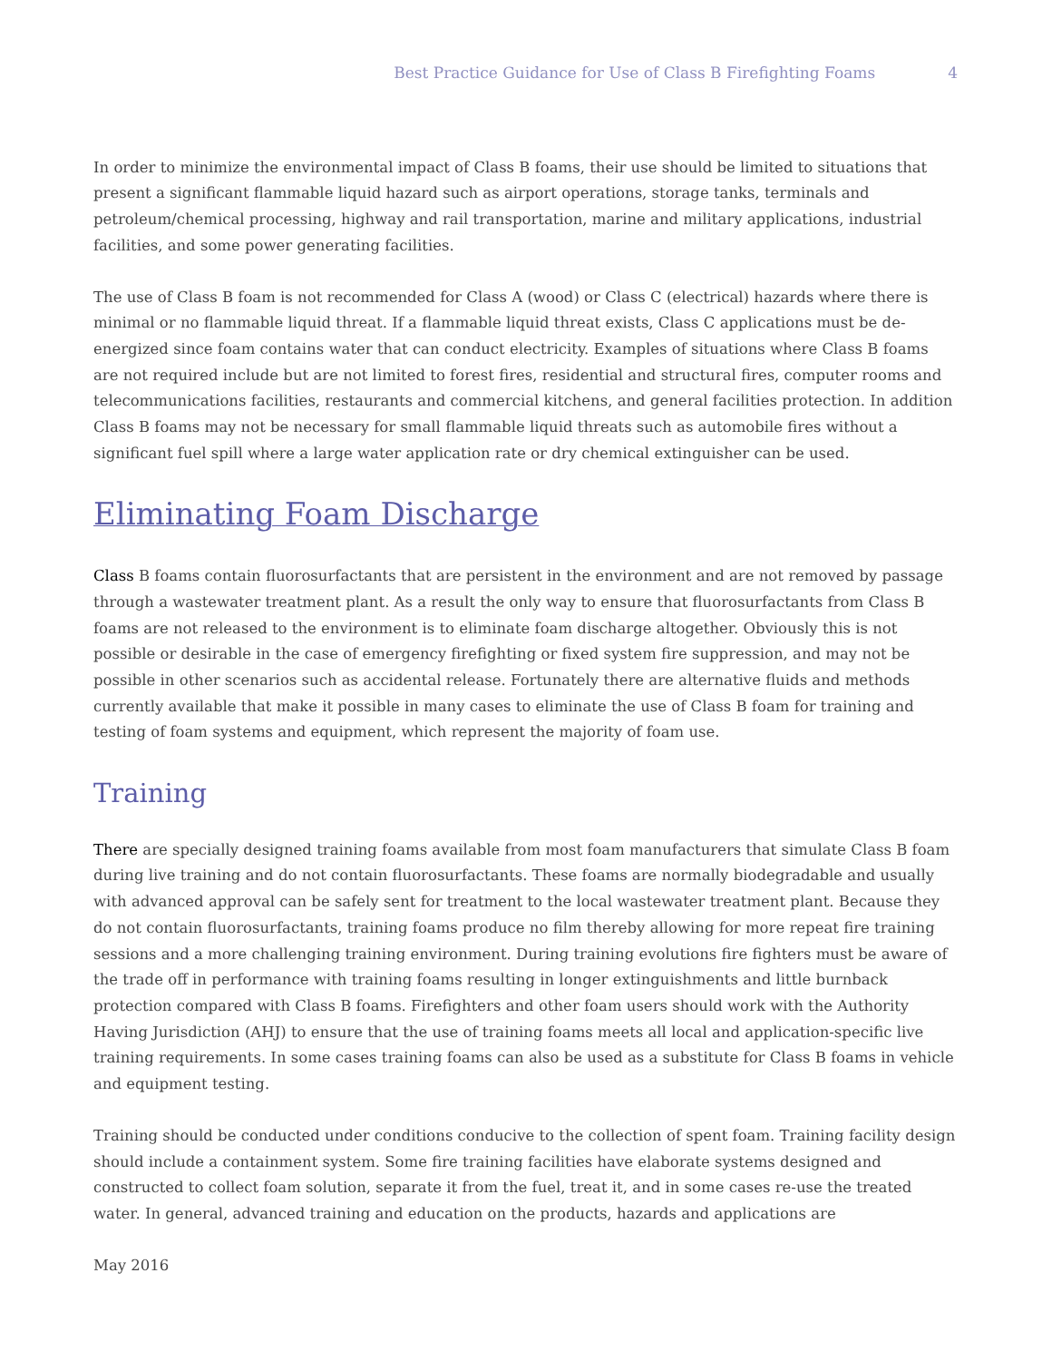Best Practice Guidance for Use of Class B Firefighting Foams 4
In order to minimize the environmental impact of Class B foams, their use should be limited to situations that present a significant flammable liquid hazard such as airport operations, storage tanks, terminals and petroleum/chemical processing, highway and rail transportation, marine and military applications, industrial facilities, and some power generating facilities.
The use of Class B foam is not recommended for Class A (wood) or Class C (electrical) hazards where there is minimal or no flammable liquid threat. If a flammable liquid threat exists, Class C applications must be de-energized since foam contains water that can conduct electricity. Examples of situations where Class B foams are not required include but are not limited to forest fires, residential and structural fires, computer rooms and telecommunications facilities, restaurants and commercial kitchens, and general facilities protection. In addition Class B foams may not be necessary for small flammable liquid threats such as automobile fires without a significant fuel spill where a large water application rate or dry chemical extinguisher can be used.
Eliminating Foam Discharge
Class B foams contain fluorosurfactants that are persistent in the environment and are not removed by passage through a wastewater treatment plant. As a result the only way to ensure that fluorosurfactants from Class B foams are not released to the environment is to eliminate foam discharge altogether. Obviously this is not possible or desirable in the case of emergency firefighting or fixed system fire suppression, and may not be possible in other scenarios such as accidental release. Fortunately there are alternative fluids and methods currently available that make it possible in many cases to eliminate the use of Class B foam for training and testing of foam systems and equipment, which represent the majority of foam use.
Training
There are specially designed training foams available from most foam manufacturers that simulate Class B foam during live training and do not contain fluorosurfactants. These foams are normally biodegradable and usually with advanced approval can be safely sent for treatment to the local wastewater treatment plant. Because they do not contain fluorosurfactants, training foams produce no film thereby allowing for more repeat fire training sessions and a more challenging training environment. During training evolutions fire fighters must be aware of the trade off in performance with training foams resulting in longer extinguishments and little burnback protection compared with Class B foams. Firefighters and other foam users should work with the Authority Having Jurisdiction (AHJ) to ensure that the use of training foams meets all local and application-specific live training requirements. In some cases training foams can also be used as a substitute for Class B foams in vehicle and equipment testing.
Training should be conducted under conditions conducive to the collection of spent foam. Training facility design should include a containment system. Some fire training facilities have elaborate systems designed and constructed to collect foam solution, separate it from the fuel, treat it, and in some cases re-use the treated water. In general, advanced training and education on the products, hazards and applications are
May 2016